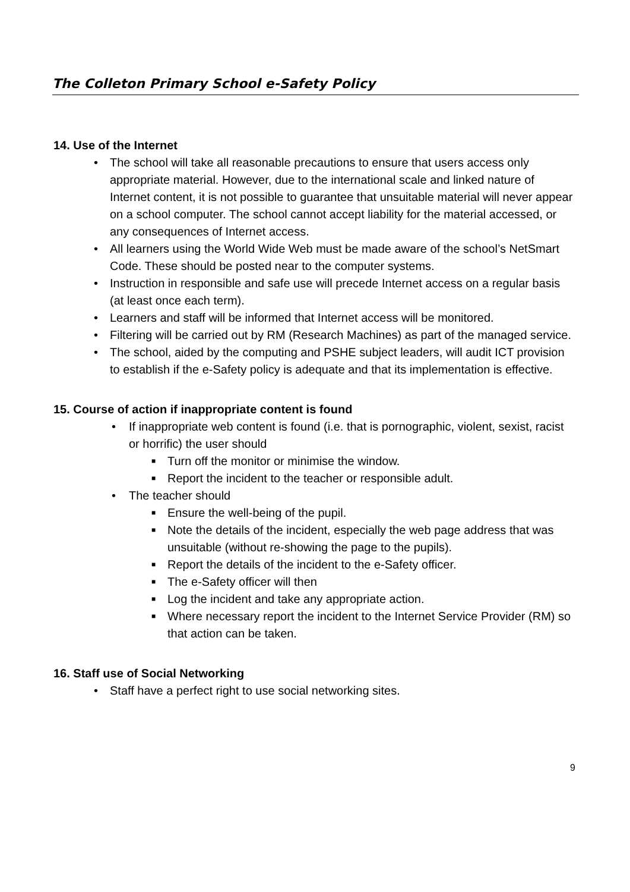The Colleton Primary School e-Safety Policy
14. Use of the Internet
• The school will take all reasonable precautions to ensure that users access only appropriate material. However, due to the international scale and linked nature of Internet content, it is not possible to guarantee that unsuitable material will never appear on a school computer. The school cannot accept liability for the material accessed, or any consequences of Internet access.
• All learners using the World Wide Web must be made aware of the school’s NetSmart Code. These should be posted near to the computer systems.
• Instruction in responsible and safe use will precede Internet access on a regular basis (at least once each term).
• Learners and staff will be informed that Internet access will be monitored.
• Filtering will be carried out by RM (Research Machines) as part of the managed service.
• The school, aided by the computing and PSHE subject leaders, will audit ICT provision to establish if the e-Safety policy is adequate and that its implementation is effective.
15. Course of action if inappropriate content is found
• If inappropriate web content is found (i.e. that is pornographic, violent, sexist, racist or horrific) the user should
■ Turn off the monitor or minimise the window.
■ Report the incident to the teacher or responsible adult.
• The teacher should
■ Ensure the well-being of the pupil.
■ Note the details of the incident, especially the web page address that was unsuitable (without re-showing the page to the pupils).
■ Report the details of the incident to the e-Safety officer.
■ The e-Safety officer will then
■ Log the incident and take any appropriate action.
■ Where necessary report the incident to the Internet Service Provider (RM) so that action can be taken.
16. Staff use of Social Networking
• Staff have a perfect right to use social networking sites.
9